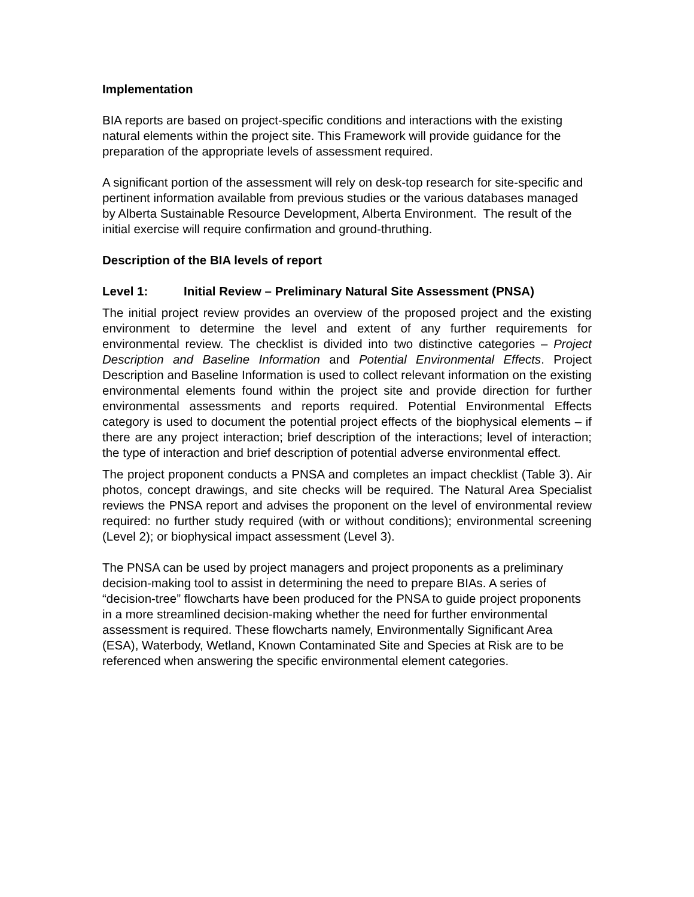Implementation
BIA reports are based on project-specific conditions and interactions with the existing natural elements within the project site. This Framework will provide guidance for the preparation of the appropriate levels of assessment required.
A significant portion of the assessment will rely on desk-top research for site-specific and pertinent information available from previous studies or the various databases managed by Alberta Sustainable Resource Development, Alberta Environment. The result of the initial exercise will require confirmation and ground-thruthing.
Description of the BIA levels of report
Level 1: Initial Review – Preliminary Natural Site Assessment (PNSA)
The initial project review provides an overview of the proposed project and the existing environment to determine the level and extent of any further requirements for environmental review. The checklist is divided into two distinctive categories – Project Description and Baseline Information and Potential Environmental Effects. Project Description and Baseline Information is used to collect relevant information on the existing environmental elements found within the project site and provide direction for further environmental assessments and reports required. Potential Environmental Effects category is used to document the potential project effects of the biophysical elements – if there are any project interaction; brief description of the interactions; level of interaction; the type of interaction and brief description of potential adverse environmental effect.
The project proponent conducts a PNSA and completes an impact checklist (Table 3). Air photos, concept drawings, and site checks will be required. The Natural Area Specialist reviews the PNSA report and advises the proponent on the level of environmental review required: no further study required (with or without conditions); environmental screening (Level 2); or biophysical impact assessment (Level 3).
The PNSA can be used by project managers and project proponents as a preliminary decision-making tool to assist in determining the need to prepare BIAs. A series of “decision-tree” flowcharts have been produced for the PNSA to guide project proponents in a more streamlined decision-making whether the need for further environmental assessment is required. These flowcharts namely, Environmentally Significant Area (ESA), Waterbody, Wetland, Known Contaminated Site and Species at Risk are to be referenced when answering the specific environmental element categories.